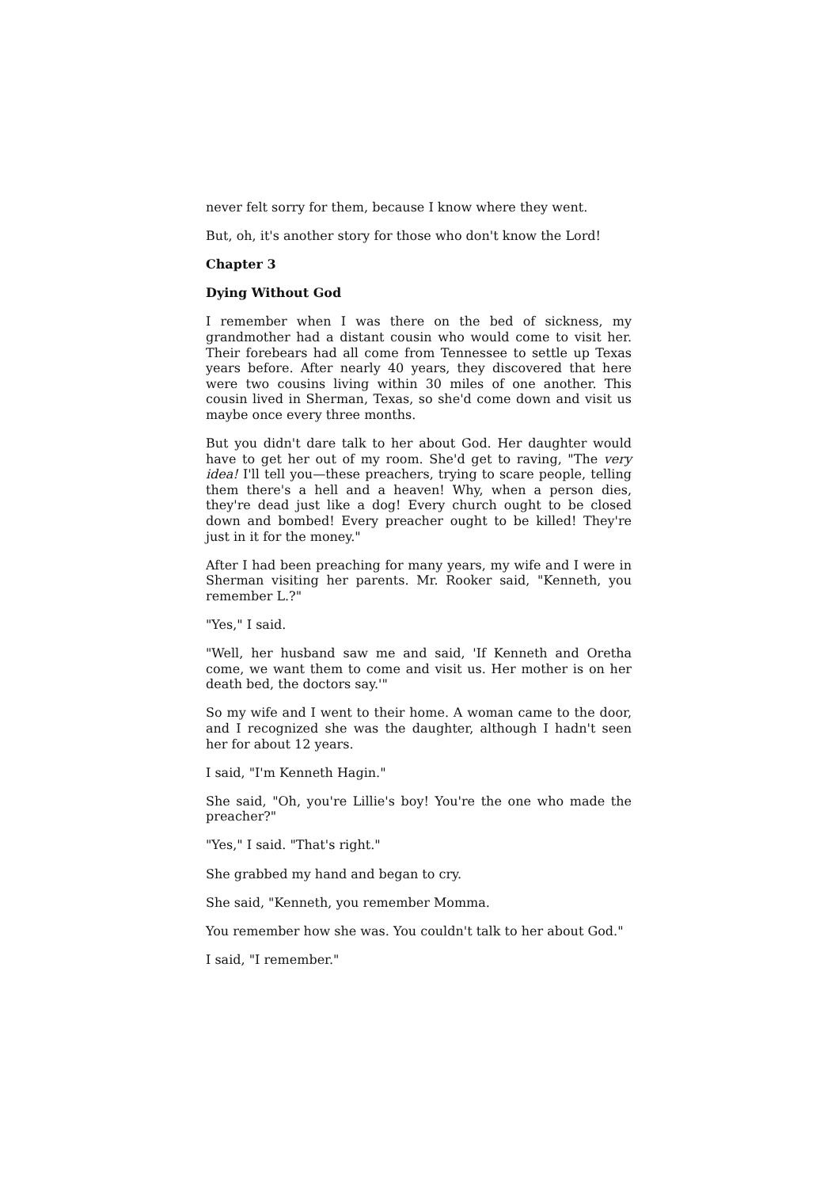never felt sorry for them, because I know where they went.
But, oh, it's another story for those who don't know the Lord!
Chapter 3
Dying Without God
I remember when I was there on the bed of sickness, my grandmother had a distant cousin who would come to visit her. Their forebears had all come from Tennessee to settle up Texas years before. After nearly 40 years, they discovered that here were two cousins living within 30 miles of one another. This cousin lived in Sherman, Texas, so she'd come down and visit us maybe once every three months.
But you didn't dare talk to her about God. Her daughter would have to get her out of my room. She'd get to raving, "The very idea! I'll tell you—these preachers, trying to scare people, telling them there's a hell and a heaven! Why, when a person dies, they're dead just like a dog! Every church ought to be closed down and bombed! Every preacher ought to be killed! They're just in it for the money."
After I had been preaching for many years, my wife and I were in Sherman visiting her parents. Mr. Rooker said, "Kenneth, you remember L.?"
"Yes," I said.
"Well, her husband saw me and said, 'If Kenneth and Oretha come, we want them to come and visit us. Her mother is on her death bed, the doctors say.'"
So my wife and I went to their home. A woman came to the door, and I recognized she was the daughter, although I hadn't seen her for about 12 years.
I said, "I'm Kenneth Hagin."
She said, "Oh, you're Lillie's boy! You're the one who made the preacher?"
"Yes," I said. "That's right."
She grabbed my hand and began to cry.
She said, "Kenneth, you remember Momma.
You remember how she was. You couldn't talk to her about God."
I said, "I remember."